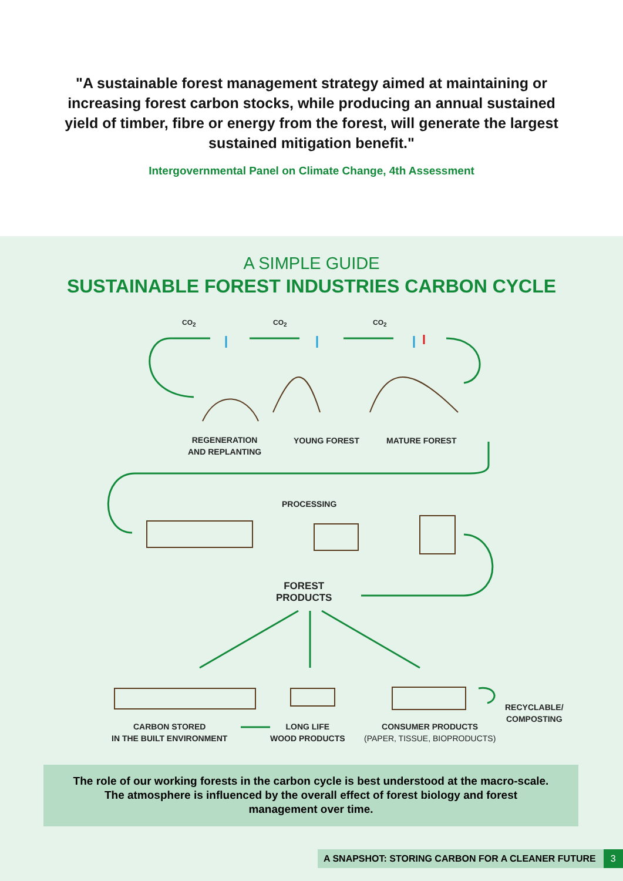"A sustainable forest management strategy aimed at maintaining or increasing forest carbon stocks, while producing an annual sustained yield of timber, fibre or energy from the forest, will generate the largest sustained mitigation benefit."
Intergovernmental Panel on Climate Change, 4th Assessment
A SIMPLE GUIDE
SUSTAINABLE FOREST INDUSTRIES CARBON CYCLE
CO<sub>2</sub> CO<sub>2</sub> CO<sub>2</sub>
REGENERATION
AND REPLANTING
YOUNG FOREST MATURE FOREST
PROCESSING
FOREST
PRODUCTS
CARBON STORED
IN THE BUILT ENVIRONMENT
LONG LIFE
WOOD PRODUCTS
CONSUMER PRODUCTS
(PAPER, TISSUE, BIOPRODUCTS)
RECYCLABLE/
COMPOSTING
The role of our working forests in the carbon cycle is best understood at the macro-scale.
The atmosphere is influenced by the overall effect of forest biology and forest
management over time.
A SNAPSHOT: STORING CARBON FOR A CLEANER FUTURE 3